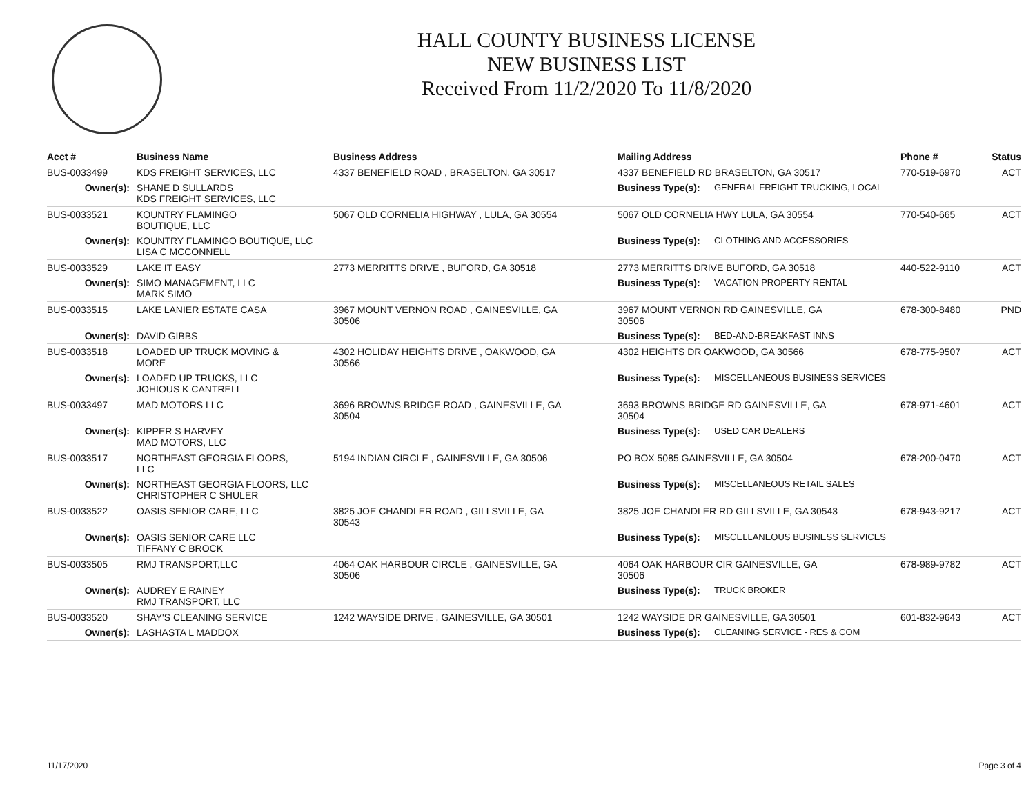HALL COUNTY BUSINESS LICENSE
NEW BUSINESS LIST
Received From 11/2/2020 To 11/8/2020
| Acct # | Business Name | Business Address | Mailing Address | | Phone # | Status |
| --- | --- | --- | --- | --- | --- | --- |
| BUS-0033499 | KDS FREIGHT SERVICES, LLC | 4337 BENEFIELD ROAD , BRASELTON, GA 30517 | 4337 BENEFIELD RD BRASELTON, GA 30517 | | 770-519-6970 | ACT |
| Owner(s): | SHANE D SULLARDS KDS FREIGHT SERVICES, LLC | | Business Type(s): | GENERAL FREIGHT TRUCKING, LOCAL | | |
| BUS-0033521 | KOUNTRY FLAMINGO BOUTIQUE, LLC | 5067 OLD CORNELIA HIGHWAY , LULA, GA 30554 | 5067 OLD CORNELIA HWY LULA, GA 30554 | | 770-540-665 | ACT |
| Owner(s): | KOUNTRY FLAMINGO BOUTIQUE, LLC LISA C MCCONNELL | | Business Type(s): | CLOTHING AND ACCESSORIES | | |
| BUS-0033529 | LAKE IT EASY | 2773 MERRITTS DRIVE , BUFORD, GA 30518 | 2773 MERRITTS DRIVE BUFORD, GA 30518 | | 440-522-9110 | ACT |
| Owner(s): | SIMO MANAGEMENT, LLC MARK SIMO | | Business Type(s): | VACATION PROPERTY RENTAL | | |
| BUS-0033515 | LAKE LANIER ESTATE CASA | 3967 MOUNT VERNON ROAD , GAINESVILLE, GA 30506 | 3967 MOUNT VERNON RD GAINESVILLE, GA 30506 | | 678-300-8480 | PND |
| Owner(s): | DAVID GIBBS | | Business Type(s): | BED-AND-BREAKFAST INNS | | |
| BUS-0033518 | LOADED UP TRUCK MOVING & MORE | 4302 HOLIDAY HEIGHTS DRIVE , OAKWOOD, GA 30566 | 4302 HEIGHTS DR OAKWOOD, GA 30566 | | 678-775-9507 | ACT |
| Owner(s): | LOADED UP TRUCKS, LLC JOHIOUS K CANTRELL | | Business Type(s): | MISCELLANEOUS BUSINESS SERVICES | | |
| BUS-0033497 | MAD MOTORS LLC | 3696 BROWNS BRIDGE ROAD , GAINESVILLE, GA 30504 | 3693 BROWNS BRIDGE RD GAINESVILLE, GA 30504 | | 678-971-4601 | ACT |
| Owner(s): | KIPPER S HARVEY MAD MOTORS, LLC | | Business Type(s): | USED CAR DEALERS | | |
| BUS-0033517 | NORTHEAST GEORGIA FLOORS, LLC | 5194 INDIAN CIRCLE , GAINESVILLE, GA 30506 | PO BOX 5085 GAINESVILLE, GA 30504 | | 678-200-0470 | ACT |
| Owner(s): | NORTHEAST GEORGIA FLOORS, LLC CHRISTOPHER C SHULER | | Business Type(s): | MISCELLANEOUS RETAIL SALES | | |
| BUS-0033522 | OASIS SENIOR CARE, LLC | 3825 JOE CHANDLER ROAD , GILLSVILLE, GA 30543 | 3825 JOE CHANDLER RD GILLSVILLE, GA 30543 | | 678-943-9217 | ACT |
| Owner(s): | OASIS SENIOR CARE LLC TIFFANY C BROCK | | Business Type(s): | MISCELLANEOUS BUSINESS SERVICES | | |
| BUS-0033505 | RMJ TRANSPORT,LLC | 4064 OAK HARBOUR CIRCLE , GAINESVILLE, GA 30506 | 4064 OAK HARBOUR CIR GAINESVILLE, GA 30506 | | 678-989-9782 | ACT |
| Owner(s): | AUDREY E RAINEY RMJ TRANSPORT, LLC | | Business Type(s): | TRUCK BROKER | | |
| BUS-0033520 | SHAY'S CLEANING SERVICE | 1242 WAYSIDE DRIVE , GAINESVILLE, GA 30501 | 1242 WAYSIDE DR GAINESVILLE, GA 30501 | | 601-832-9643 | ACT |
| Owner(s): | LASHASTA L MADDOX | | Business Type(s): | CLEANING SERVICE - RES & COM | | |
11/17/2020 Page 3 of 4